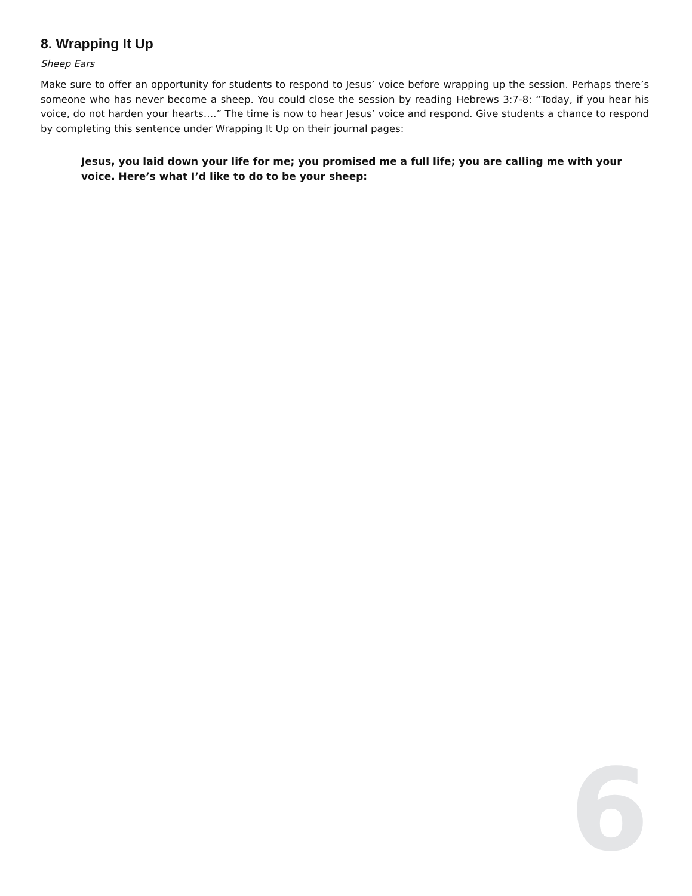8. Wrapping It Up
Sheep Ears
Make sure to offer an opportunity for students to respond to Jesus’ voice before wrapping up the session. Perhaps there’s someone who has never become a sheep. You could close the session by reading Hebrews 3:7-8: “Today, if you hear his voice, do not harden your hearts….” The time is now to hear Jesus’ voice and respond. Give students a chance to respond by completing this sentence under Wrapping It Up on their journal pages:
Jesus, you laid down your life for me; you promised me a full life; you are calling me with your voice. Here’s what I’d like to do to be your sheep:
6